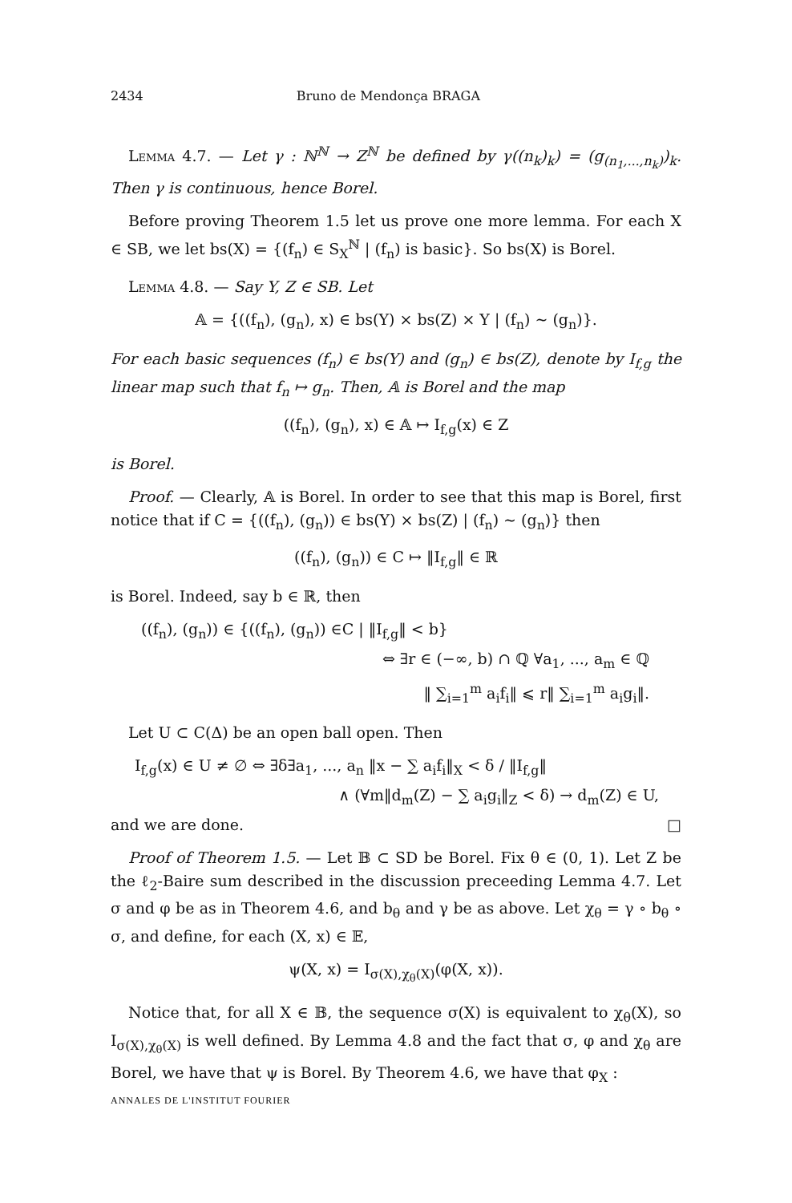2434 Bruno de Mendonça BRAGA
Lemma 4.7. — Let γ : ℕ<sup>ℕ</sup> → Z<sup>ℕ</sup> be defined by γ((n<sub>k</sub>)<sub>k</sub>) = (g<sub>(n<sub>1</sub>,...,n<sub>k</sub>)</sub>)<sub>k</sub>. Then γ is continuous, hence Borel.
Before proving Theorem 1.5 let us prove one more lemma. For each X ∈ SB, we let bs(X) = {(f<sub>n</sub>) ∈ S<sub>X</sub><sup>ℕ</sup> | (f<sub>n</sub>) is basic}. So bs(X) is Borel.
Lemma 4.8. — Say Y, Z ∈ SB. Let
𝔸 = {((f<sub>n</sub>), (g<sub>n</sub>), x) ∈ bs(Y) × bs(Z) × Y | (f<sub>n</sub>) ∼ (g<sub>n</sub>)}.
For each basic sequences (f<sub>n</sub>) ∈ bs(Y) and (g<sub>n</sub>) ∈ bs(Z), denote by I<sub>f,g</sub> the linear map such that f<sub>n</sub> ↦ g<sub>n</sub>. Then, 𝔸 is Borel and the map
((f<sub>n</sub>), (g<sub>n</sub>), x) ∈ 𝔸 ↦ I<sub>f,g</sub>(x) ∈ Z
is Borel.
Proof. — Clearly, 𝔸 is Borel. In order to see that this map is Borel, first notice that if C = {((f<sub>n</sub>), (g<sub>n</sub>)) ∈ bs(Y) × bs(Z) | (f<sub>n</sub>) ∼ (g<sub>n</sub>)} then
((f<sub>n</sub>), (g<sub>n</sub>)) ∈ C ↦ ‖I<sub>f,g</sub>‖ ∈ ℝ
is Borel. Indeed, say b ∈ ℝ, then
((f<sub>n</sub>), (g<sub>n</sub>)) ∈ {((f<sub>n</sub>), (g<sub>n</sub>)) ∈C | ‖I<sub>f,g</sub>‖ < b}
⇔ ∃r ∈ (−∞, b) ∩ ℚ ∀a<sub>1</sub>, ..., a<sub>m</sub> ∈ ℚ
‖ ∑<sub>i=1</sub><sup>m</sup> a<sub>i</sub>f<sub>i</sub>‖ ⩽ r‖ ∑<sub>i=1</sub><sup>m</sup> a<sub>i</sub>g<sub>i</sub>‖.
Let U ⊂ C(Δ) be an open ball open. Then
I<sub>f,g</sub>(x) ∈ U ≠ ∅ ⇔ ∃δ∃a<sub>1</sub>, ..., a<sub>n</sub> ‖x − ∑ a<sub>i</sub>f<sub>i</sub>‖<sub>X</sub> < δ / ‖I<sub>f,g</sub>‖
∧ (∀m‖d<sub>m</sub>(Z) − ∑ a<sub>i</sub>g<sub>i</sub>‖<sub>Z</sub> < δ) → d<sub>m</sub>(Z) ∈ U,
and we are done. □
Proof of Theorem 1.5. — Let 𝔹 ⊂ SD be Borel. Fix θ ∈ (0, 1). Let Z be the ℓ<sub>2</sub>-Baire sum described in the discussion preceeding Lemma 4.7. Let σ and φ be as in Theorem 4.6, and b<sub>θ</sub> and γ be as above. Let χ<sub>θ</sub> = γ ∘ b<sub>θ</sub> ∘ σ, and define, for each (X, x) ∈ 𝔼,
ψ(X, x) = I<sub>σ(X),χ<sub>θ</sub>(X)</sub>(φ(X, x)).
Notice that, for all X ∈ 𝔹, the sequence σ(X) is equivalent to χ<sub>θ</sub>(X), so I<sub>σ(X),χ<sub>θ</sub>(X)</sub> is well defined. By Lemma 4.8 and the fact that σ, φ and χ<sub>θ</sub> are Borel, we have that ψ is Borel. By Theorem 4.6, we have that φ<sub>X</sub> :
ANNALES DE L'INSTITUT FOURIER